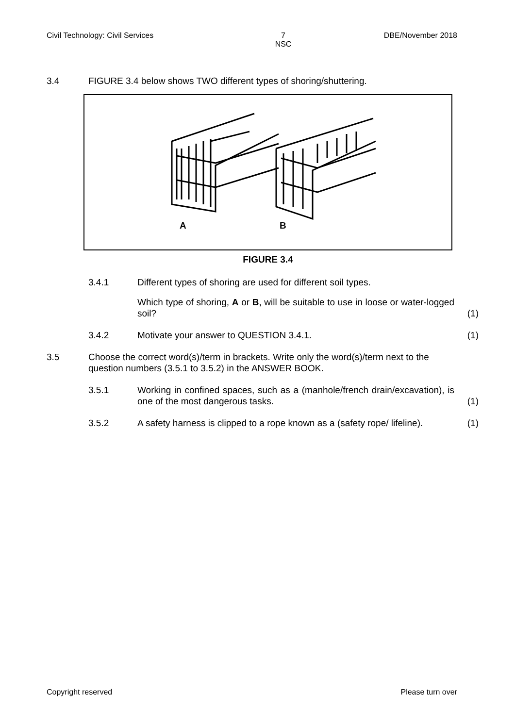Civil Technology: Civil Services 7
NSC DBE/November 2018
3.4 FIGURE 3.4 below shows TWO different types of shoring/shuttering.
A
B
FIGURE 3.4
3.4.1 Different types of shoring are used for different soil types.
Which type of shoring, A or B, will be suitable to use in loose or water-logged soil? (1)
3.4.2 Motivate your answer to QUESTION 3.4.1. (1)
3.5 Choose the correct word(s)/term in brackets. Write only the word(s)/term next to the question numbers (3.5.1 to 3.5.2) in the ANSWER BOOK.
3.5.1 Working in confined spaces, such as a (manhole/french drain/excavation), is one of the most dangerous tasks. (1)
3.5.2 A safety harness is clipped to a rope known as a (safety rope/ lifeline). (1)
Copyright reserved Please turn over